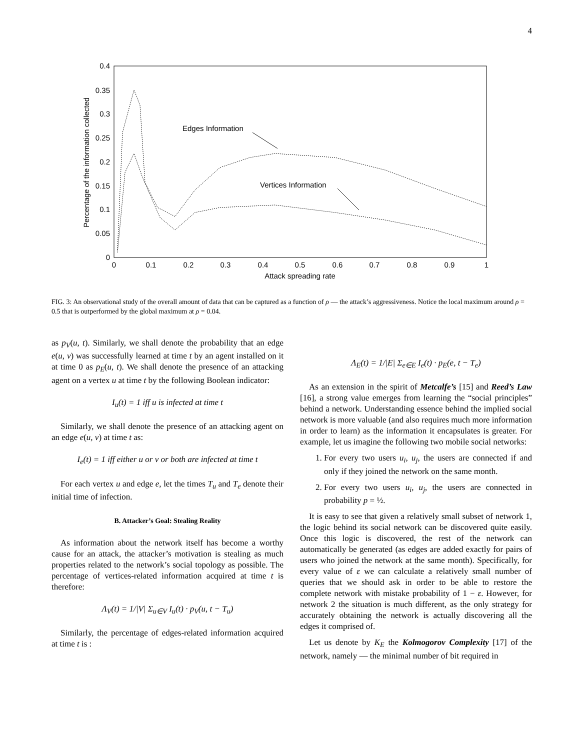4
0.4
0.35
0.3
0.25
0.2
0.15
0.1
0.05
0
0
0.1
0.2
0.3
0.4
0.5
0.6
0.7
0.8
0.9
1
Attack spreading rate
Percentage of the information collected
Edges Information
Vertices Information
FIG. 3: An observational study of the overall amount of data that can be captured as a function of ρ — the attack’s aggressiveness. Notice the local maximum around ρ = 0.5 that is outperformed by the global maximum at ρ = 0.04.
as p<sub>V</sub>(u, t). Similarly, we shall denote the probability that an edge e(u, v) was successfully learned at time t by an agent installed on it at time 0 as p<sub>E</sub>(u, t). We shall denote the presence of an attacking agent on a vertex u at time t by the following Boolean indicator:
I<sub>u</sub>(t) = 1 iff u is infected at time t
Similarly, we shall denote the presence of an attacking agent on an edge e(u, v) at time t as:
I<sub>e</sub>(t) = 1 iff either u or v or both are infected at time t
For each vertex u and edge e, let the times T<sub>u</sub> and T<sub>e</sub> denote their initial time of infection.
B. Attacker’s Goal: Stealing Reality
As information about the network itself has become a worthy cause for an attack, the attacker’s motivation is stealing as much properties related to the network’s social topology as possible. The percentage of vertices-related information acquired at time t is therefore:
Λ<sub>V</sub>(t) = 1/|V| Σ<sub>u∈V</sub> I<sub>u</sub>(t) · p<sub>V</sub>(u, t − T<sub>u</sub>)
Similarly, the percentage of edges-related information acquired at time t is :
Λ<sub>E</sub>(t) = 1/|E| Σ<sub>e∈E</sub> I<sub>e</sub>(t) · p<sub>E</sub>(e, t − T<sub>e</sub>)
As an extension in the spirit of Metcalfe’s [15] and Reed’s Law [16], a strong value emerges from learning the “social principles” behind a network. Understanding essence behind the implied social network is more valuable (and also requires much more information in order to learn) as the information it encapsulates is greater. For example, let us imagine the following two mobile social networks:
1. For every two users u<sub>i</sub>, u<sub>j</sub>, the users are connected if and only if they joined the network on the same month.
2. For every two users u<sub>i</sub>, u<sub>j</sub>, the users are connected in probability p = ½.
It is easy to see that given a relatively small subset of network 1, the logic behind its social network can be discovered quite easily. Once this logic is discovered, the rest of the network can automatically be generated (as edges are added exactly for pairs of users who joined the network at the same month). Specifically, for every value of ε we can calculate a relatively small number of queries that we should ask in order to be able to restore the complete network with mistake probability of 1 − ε. However, for network 2 the situation is much different, as the only strategy for accurately obtaining the network is actually discovering all the edges it comprised of.
Let us denote by K<sub>E</sub> the Kolmogorov Complexity [17] of the network, namely — the minimal number of bit required in